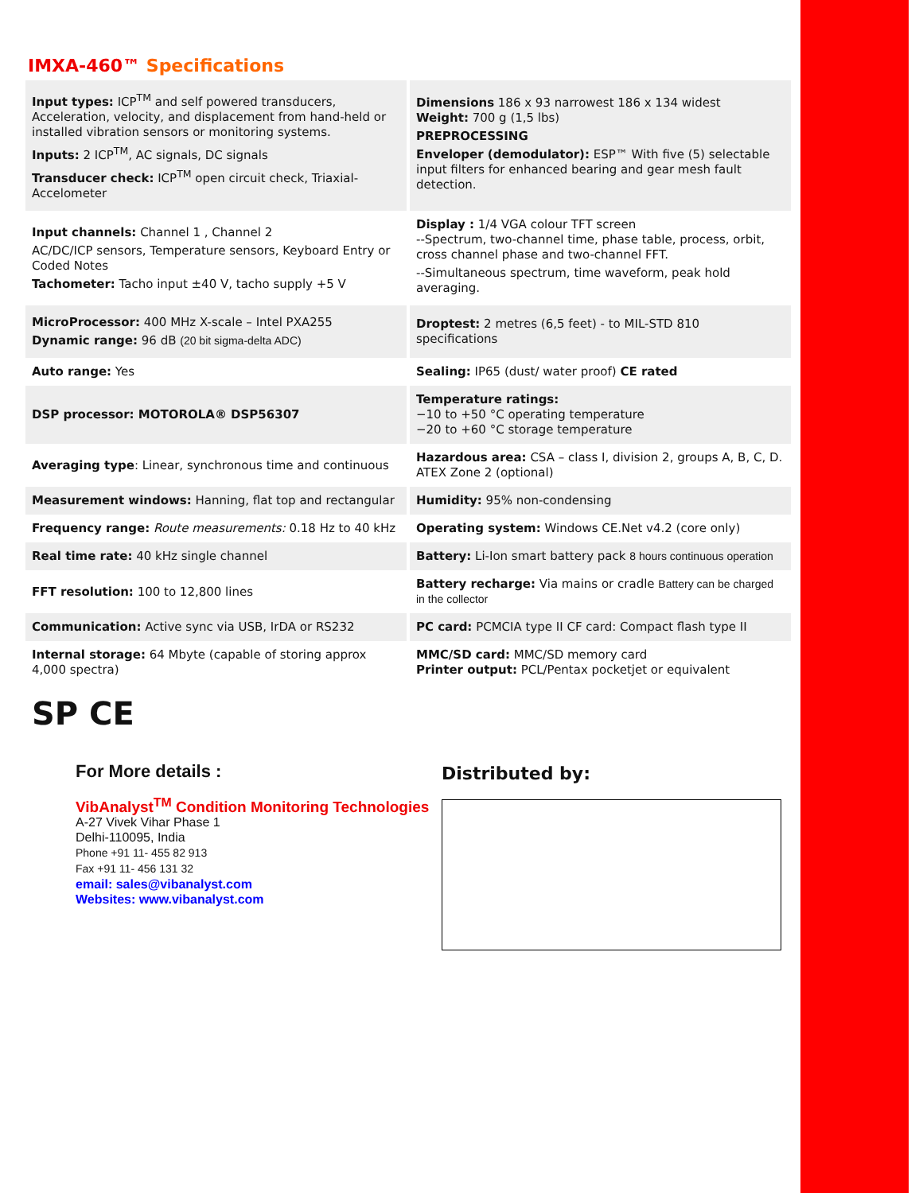IMXA-460™ Specifications
| Input types: ICP<sup>TM</sup> and self powered transducers, Acceleration, velocity, and displacement from hand-held or installed vibration sensors or monitoring systems. Inputs: 2 ICP<sup>TM</sup>, AC signals, DC signals Transducer check: ICP<sup>TM</sup> open circuit check, Triaxial-Accelometer | Dimensions 186 x 93 narrowest 186 x 134 widest Weight: 700 g (1,5 lbs) PREPROCESSING Enveloper (demodulator): ESP™ With five (5) selectable input filters for enhanced bearing and gear mesh fault detection. |
| Input channels: Channel 1 , Channel 2 AC/DC/ICP sensors, Temperature sensors, Keyboard Entry or Coded Notes Tachometer: Tacho input ±40 V, tacho supply +5 V | Display : 1/4 VGA colour TFT screen --Spectrum, two-channel time, phase table, process, orbit, cross channel phase and two-channel FFT. --Simultaneous spectrum, time waveform, peak hold averaging. |
| MicroProcessor: 400 MHz X-scale – Intel PXA255 Dynamic range: 96 dB (20 bit sigma-delta ADC) | Droptest: 2 metres (6,5 feet) - to MIL-STD 810 specifications |
| Auto range: Yes | Sealing: IP65 (dust/ water proof) CE rated |
| DSP processor: MOTOROLA® DSP56307 | Temperature ratings: −10 to +50 °C operating temperature −20 to +60 °C storage temperature |
| Averaging type : Linear, synchronous time and continuous | Hazardous area: CSA – class I, division 2, groups A, B, C, D. ATEX Zone 2 (optional) |
| Measurement windows: Hanning, flat top and rectangular | Humidity: 95% non-condensing |
| Frequency range: Route measurements: 0.18 Hz to 40 kHz | Operating system: Windows CE.Net v4.2 (core only) |
| Real time rate: 40 kHz single channel | Battery: Li-Ion smart battery pack 8 hours continuous operation |
| FFT resolution: 100 to 12,800 lines | Battery recharge: Via mains or cradle Battery can be charged in the collector |
| Communication: Active sync via USB, IrDA or RS232 | PC card: PCMCIA type II CF card: Compact flash type II |
| Internal storage: 64 Mbyte (capable of storing approx 4,000 spectra) | MMC/SD card: MMC/SD memory card Printer output: PCL/Pentax pocketjet or equivalent |
SP CE
For More details :
VibAnalyst<sup>TM</sup> Condition Monitoring Technologies
A-27 Vivek Vihar Phase 1
Delhi-110095, India
Phone +91 11- 455 82 913
Fax +91 11- 456 131 32
email: sales@vibanalyst.com
Websites: www.vibanalyst.com
Distributed by: